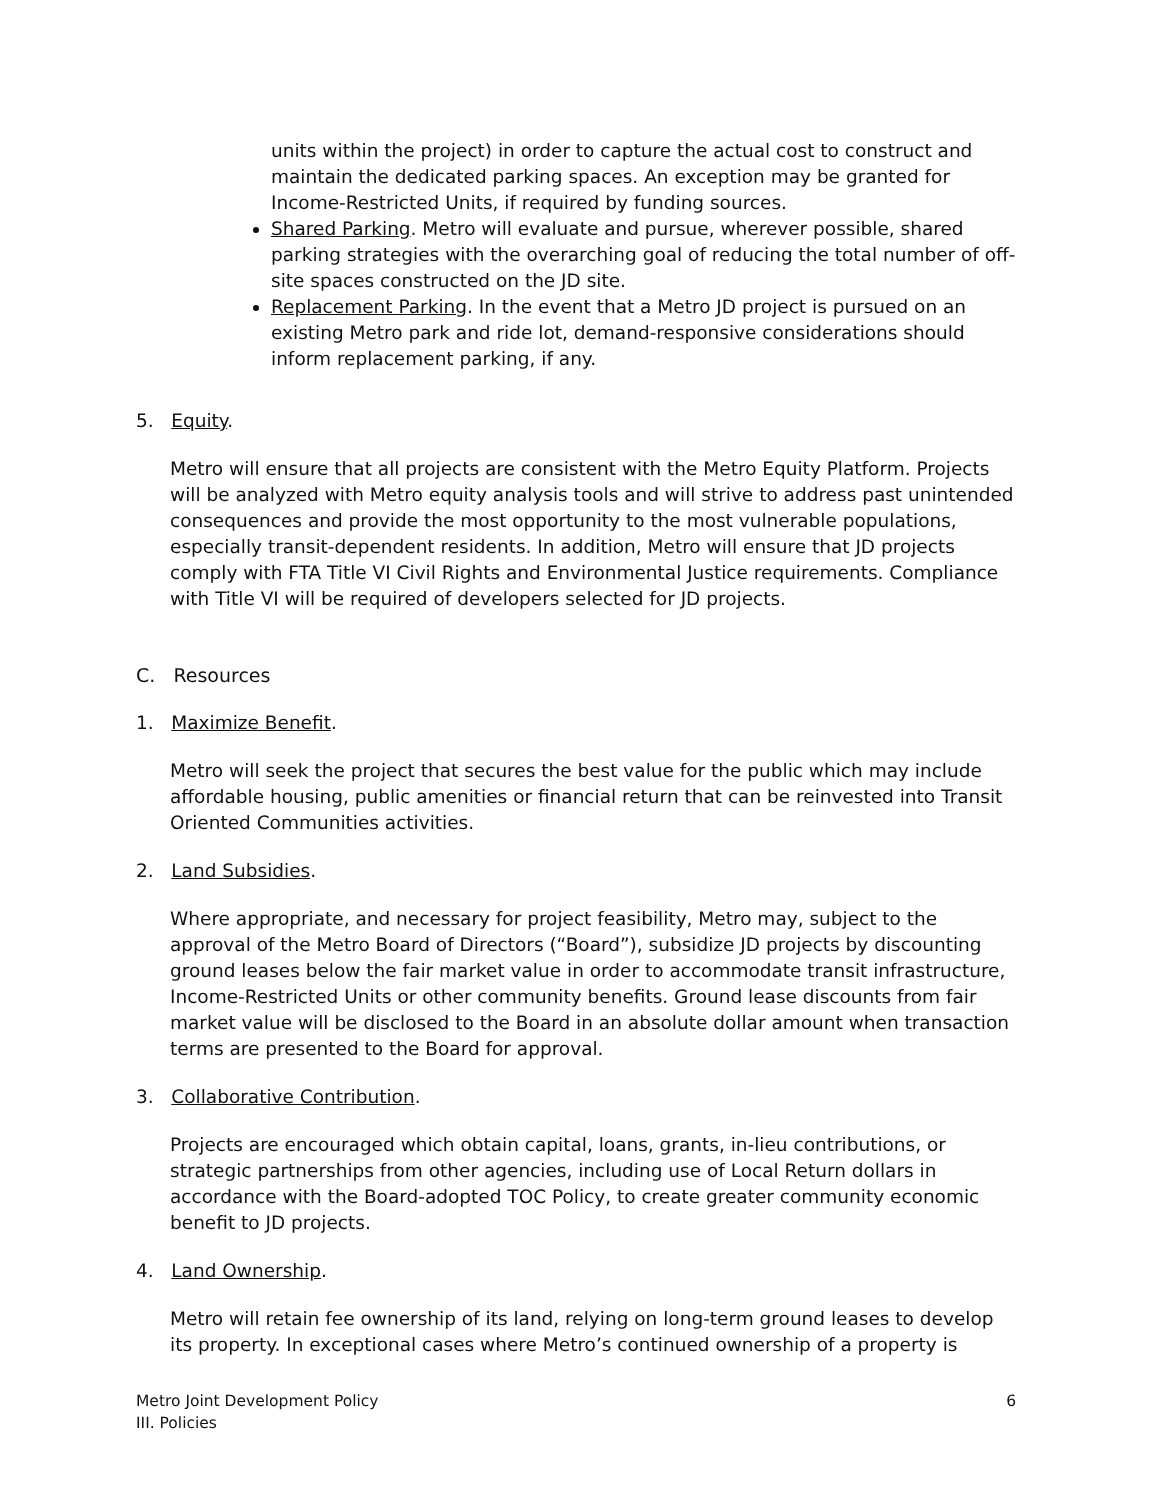units within the project) in order to capture the actual cost to construct and maintain the dedicated parking spaces. An exception may be granted for Income-Restricted Units, if required by funding sources.
Shared Parking. Metro will evaluate and pursue, wherever possible, shared parking strategies with the overarching goal of reducing the total number of off-site spaces constructed on the JD site.
Replacement Parking. In the event that a Metro JD project is pursued on an existing Metro park and ride lot, demand-responsive considerations should inform replacement parking, if any.
5. Equity.
Metro will ensure that all projects are consistent with the Metro Equity Platform. Projects will be analyzed with Metro equity analysis tools and will strive to address past unintended consequences and provide the most opportunity to the most vulnerable populations, especially transit-dependent residents. In addition, Metro will ensure that JD projects comply with FTA Title VI Civil Rights and Environmental Justice requirements. Compliance with Title VI will be required of developers selected for JD projects.
C. Resources
1. Maximize Benefit.
Metro will seek the project that secures the best value for the public which may include affordable housing, public amenities or financial return that can be reinvested into Transit Oriented Communities activities.
2. Land Subsidies.
Where appropriate, and necessary for project feasibility, Metro may, subject to the approval of the Metro Board of Directors (“Board”), subsidize JD projects by discounting ground leases below the fair market value in order to accommodate transit infrastructure, Income-Restricted Units or other community benefits. Ground lease discounts from fair market value will be disclosed to the Board in an absolute dollar amount when transaction terms are presented to the Board for approval.
3. Collaborative Contribution.
Projects are encouraged which obtain capital, loans, grants, in-lieu contributions, or strategic partnerships from other agencies, including use of Local Return dollars in accordance with the Board-adopted TOC Policy, to create greater community economic benefit to JD projects.
4. Land Ownership.
Metro will retain fee ownership of its land, relying on long-term ground leases to develop its property. In exceptional cases where Metro’s continued ownership of a property is
Metro Joint Development Policy
III. Policies
6